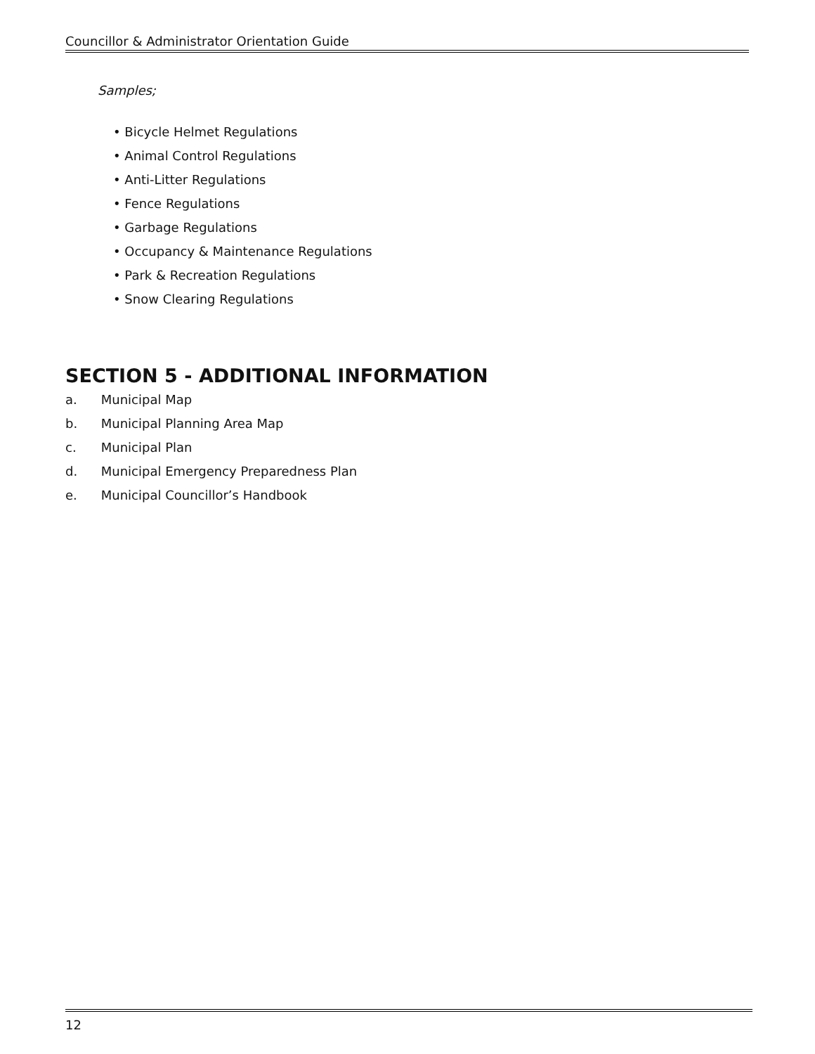Councillor & Administrator Orientation Guide
Samples;
• Bicycle Helmet Regulations
• Animal Control Regulations
• Anti-Litter Regulations
• Fence Regulations
• Garbage Regulations
• Occupancy & Maintenance Regulations
• Park & Recreation Regulations
• Snow Clearing Regulations
SECTION 5 - ADDITIONAL INFORMATION
a. Municipal Map
b. Municipal Planning Area Map
c. Municipal Plan
d. Municipal Emergency Preparedness Plan
e. Municipal Councillor’s Handbook
12